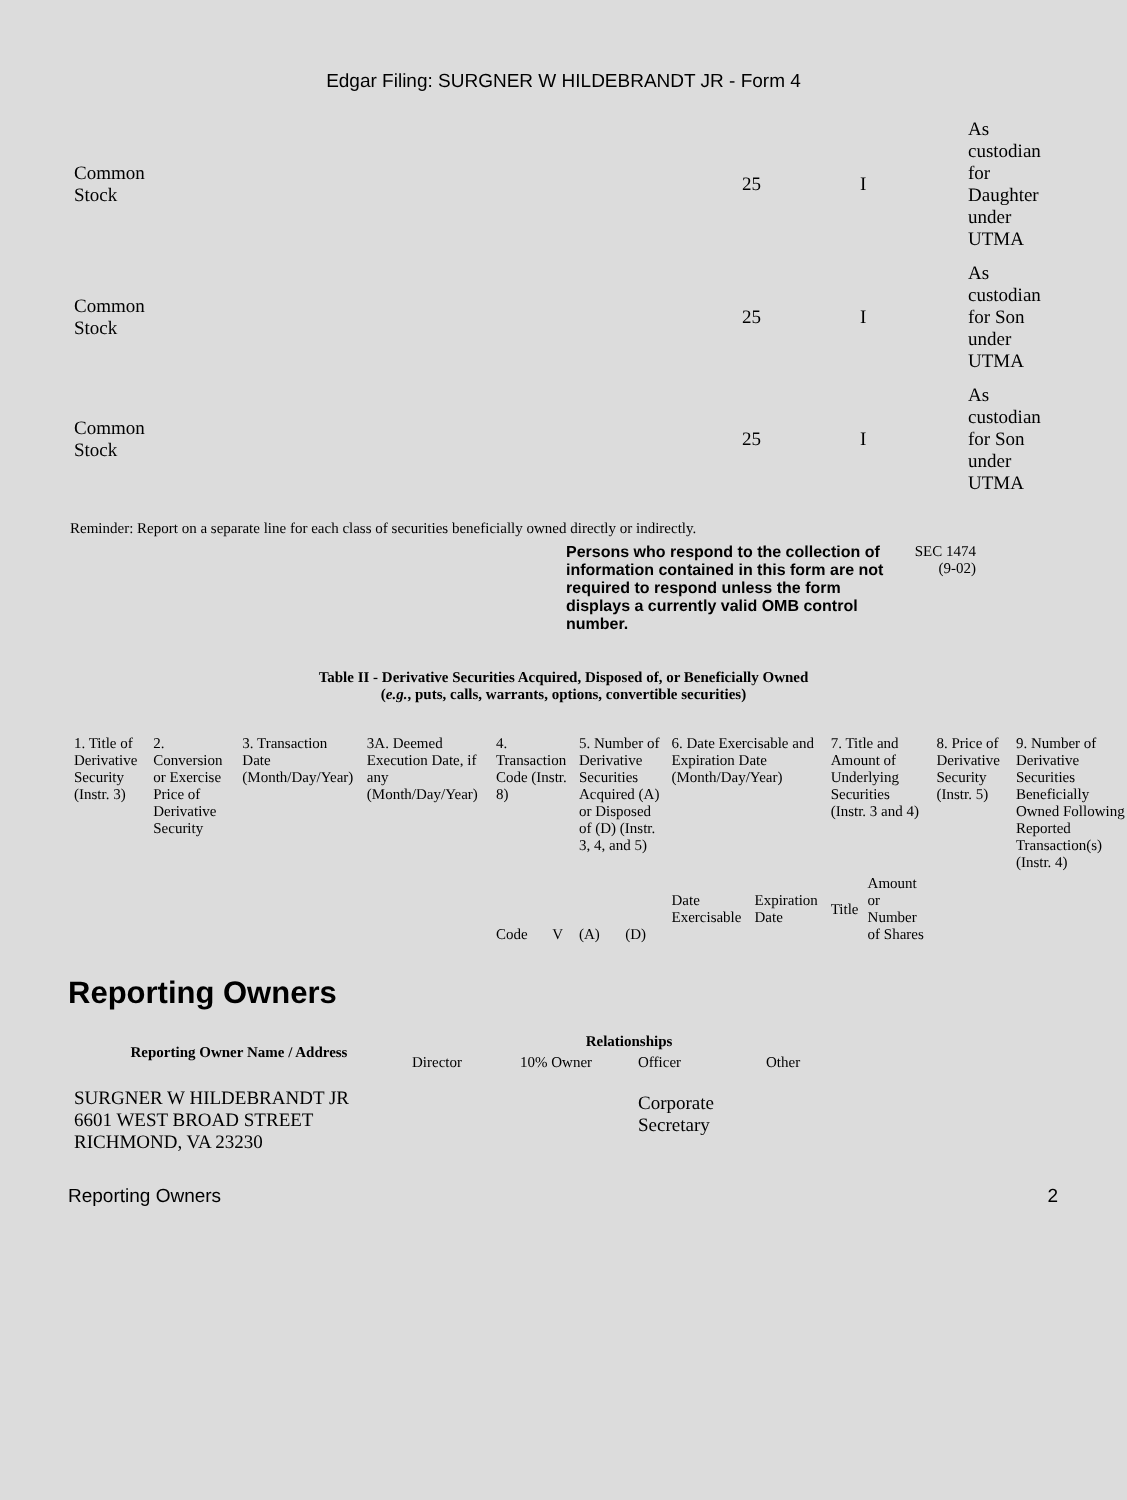Edgar Filing: SURGNER W HILDEBRANDT JR - Form 4
| Common Stock | 25 | I | As custodian for Daughter under UTMA |
| Common Stock | 25 | I | As custodian for Son under UTMA |
| Common Stock | 25 | I | As custodian for Son under UTMA |
Reminder: Report on a separate line for each class of securities beneficially owned directly or indirectly.
Persons who respond to the collection of information contained in this form are not required to respond unless the form displays a currently valid OMB control number.
SEC 1474
(9-02)
Table II - Derivative Securities Acquired, Disposed of, or Beneficially Owned
(e.g., puts, calls, warrants, options, convertible securities)
| 1. Title of Derivative Security (Instr. 3) | 2. Conversion or Exercise Price of Derivative Security | 3. Transaction Date (Month/Day/Year) | 3A. Deemed Execution Date, if any (Month/Day/Year) | 4. Transaction Code (Instr. 8) | | 5. Number of Derivative Securities Acquired (A) or Disposed of (D) (Instr. 3, 4, and 5) | | 6. Date Exercisable and Expiration Date (Month/Day/Year) | | 7. Title and Amount of Underlying Securities (Instr. 3 and 4) | | 8. Price of Derivative Security (Instr. 5) | 9. Number of Derivative Securities Beneficially Owned Following Reported Transaction(s) (Instr. 4) |
| | | | | Code | V | (A) | (D) | Date Exercisable | Expiration Date | Title | Amount or Number of Shares | | |
Reporting Owners
| Reporting Owner Name / Address | Relationships | | | |
| --- | --- | --- | --- | --- |
| | Director | 10% Owner | Officer | Other |
| SURGNER W HILDEBRANDT JR 6601 WEST BROAD STREET RICHMOND, VA 23230 | | | Corporate Secretary | |
Reporting Owners 2